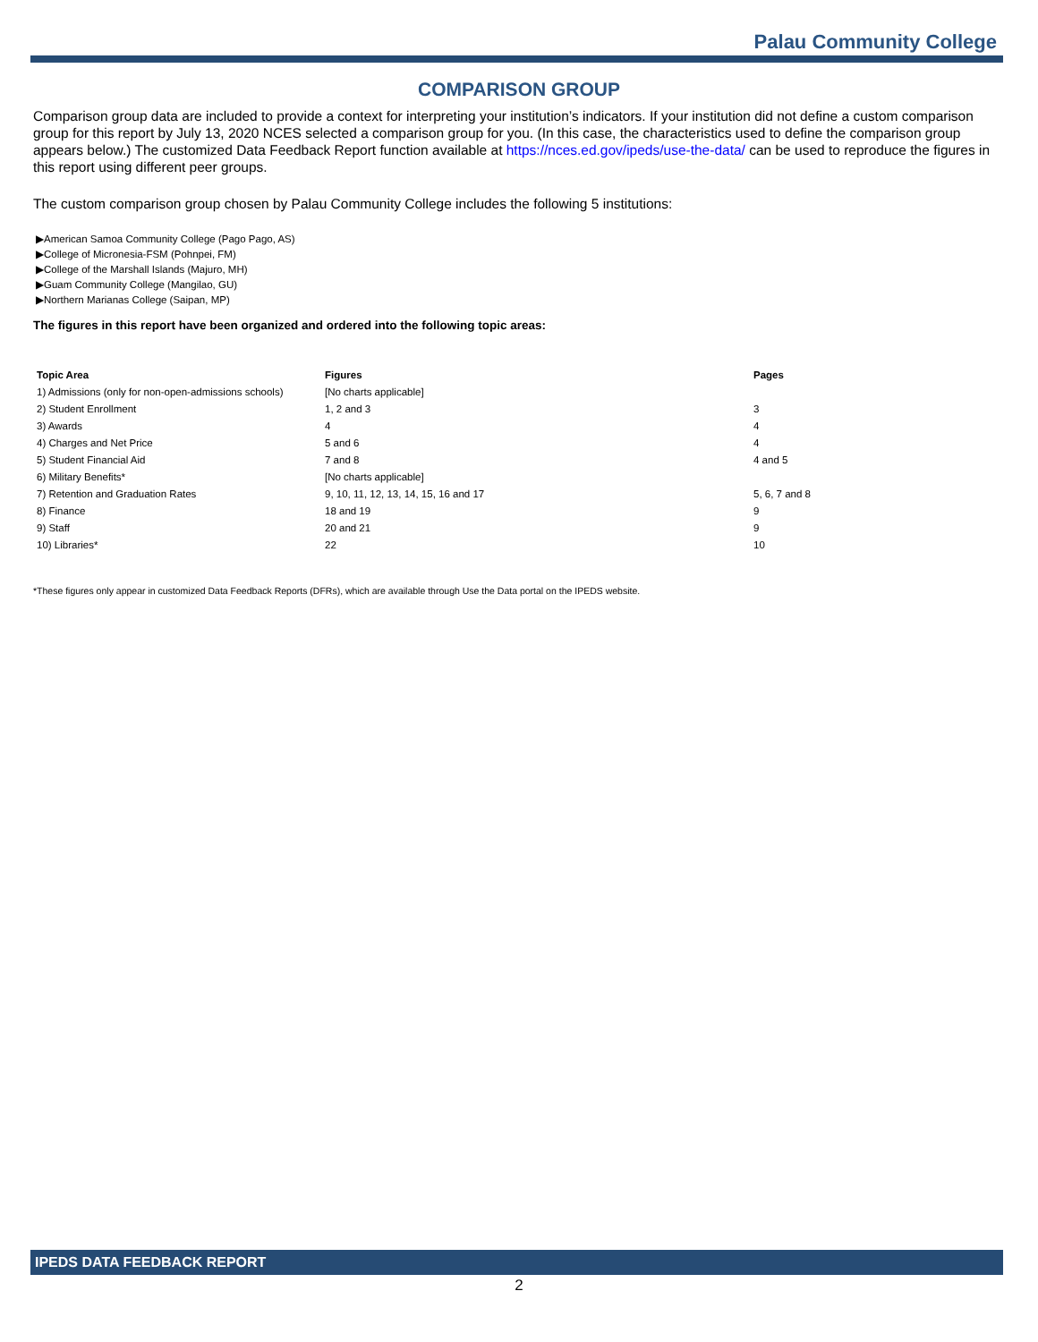Palau Community College
COMPARISON GROUP
Comparison group data are included to provide a context for interpreting your institution’s indicators. If your institution did not define a custom comparison group for this report by July 13, 2020 NCES selected a comparison group for you. (In this case, the characteristics used to define the comparison group appears below.) The customized Data Feedback Report function available at https://nces.ed.gov/ipeds/use-the-data/ can be used to reproduce the figures in this report using different peer groups.
The custom comparison group chosen by Palau Community College includes the following 5 institutions:
▶American Samoa Community College (Pago Pago, AS)
▶College of Micronesia-FSM (Pohnpei, FM)
▶College of the Marshall Islands (Majuro, MH)
▶Guam Community College (Mangilao, GU)
▶Northern Marianas College (Saipan, MP)
The figures in this report have been organized and ordered into the following topic areas:
| Topic Area | Figures | Pages |
| --- | --- | --- |
| 1) Admissions (only for non-open-admissions schools) | [No charts applicable] | |
| 2) Student Enrollment | 1, 2 and 3 | 3 |
| 3) Awards | 4 | 4 |
| 4) Charges and Net Price | 5 and 6 | 4 |
| 5) Student Financial Aid | 7 and 8 | 4 and 5 |
| 6) Military Benefits* | [No charts applicable] | |
| 7) Retention and Graduation Rates | 9, 10, 11, 12, 13, 14, 15, 16 and 17 | 5, 6, 7 and 8 |
| 8) Finance | 18 and 19 | 9 |
| 9) Staff | 20 and 21 | 9 |
| 10) Libraries* | 22 | 10 |
*These figures only appear in customized Data Feedback Reports (DFRs), which are available through Use the Data portal on the IPEDS website.
IPEDS DATA FEEDBACK REPORT
2